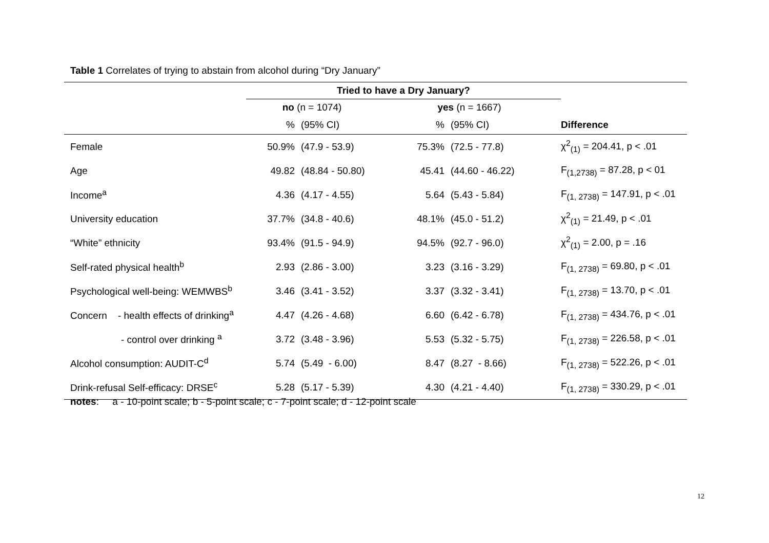Table 1 Correlates of trying to abstain from alcohol during “Dry January”
| | Tried to have a Dry January? | | | | |
| --- | --- | --- | --- | --- | --- |
| | no (n = 1074) | | yes (n = 1667) | | |
| | % | (95% CI) | % | (95% CI) | Difference |
| Female | 50.9% | (47.9 - 53.9) | 75.3% | (72.5 - 77.8) | χ<sup>2</sup><sub>(1)</sub> = 204.41, p < .01 |
| Age | 49.82 | (48.84 - 50.80) | 45.41 | (44.60 - 46.22) | F<sub>(1,2738)</sub> = 87.28, p < 01 |
| Income<sup>a</sup> | 4.36 | (4.17 - 4.55) | 5.64 | (5.43 - 5.84) | F<sub>(1, 2738)</sub> = 147.91, p < .01 |
| University education | 37.7% | (34.8 - 40.6) | 48.1% | (45.0 - 51.2) | χ<sup>2</sup><sub>(1)</sub> = 21.49, p < .01 |
| “White” ethnicity | 93.4% | (91.5 - 94.9) | 94.5% | (92.7 - 96.0) | χ<sup>2</sup><sub>(1)</sub> = 2.00, p = .16 |
| Self-rated physical health<sup>b</sup> | 2.93 | (2.86 - 3.00) | 3.23 | (3.16 - 3.29) | F<sub>(1, 2738)</sub> = 69.80, p < .01 |
| Psychological well-being: WEMWBS<sup>b</sup> | 3.46 | (3.41 - 3.52) | 3.37 | (3.32 - 3.41) | F<sub>(1, 2738)</sub> = 13.70, p < .01 |
| Concern - health effects of drinking<sup>a</sup> | 4.47 | (4.26 - 4.68) | 6.60 | (6.42 - 6.78) | F<sub>(1, 2738)</sub> = 434.76, p < .01 |
| - control over drinking <sup>a</sup> | 3.72 | (3.48 - 3.96) | 5.53 | (5.32 - 5.75) | F<sub>(1, 2738)</sub> = 226.58, p < .01 |
| Alcohol consumption: AUDIT-C<sup>d</sup> | 5.74 | (5.49 - 6.00) | 8.47 | (8.27 - 8.66) | F<sub>(1, 2738)</sub> = 522.26, p < .01 |
| Drink-refusal Self-efficacy: DRSE<sup>c</sup> | 5.28 | (5.17 - 5.39) | 4.30 | (4.21 - 4.40) | F<sub>(1, 2738)</sub> = 330.29, p < .01 |
notes: a - 10-point scale; b - 5-point scale; c - 7-point scale; d - 12-point scale
12